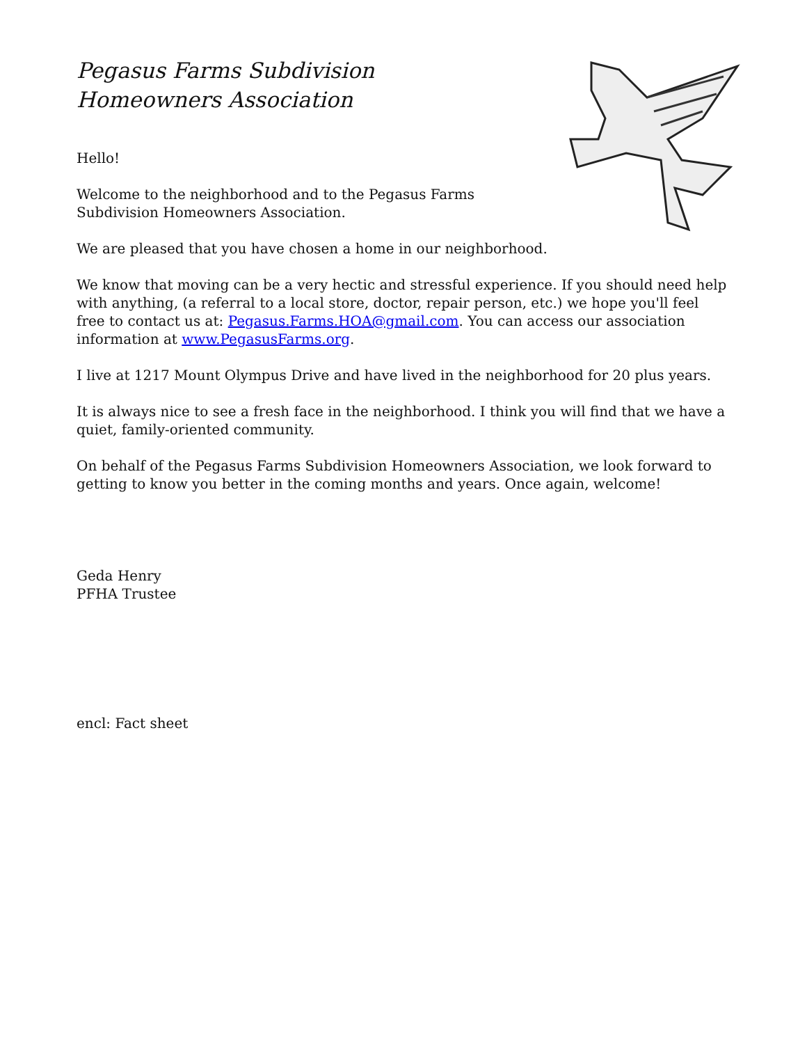Pegasus Farms Subdivision
Homeowners Association
Hello!
Welcome to the neighborhood and to the Pegasus Farms
Subdivision Homeowners Association.
We are pleased that you have chosen a home in our neighborhood.
We know that moving can be a very hectic and stressful experience. If you should need help with anything, (a referral to a local store, doctor, repair person, etc.) we hope you'll feel free to contact us at: Pegasus.Farms.HOA@gmail.com. You can access our association information at www.PegasusFarms.org.
I live at 1217 Mount Olympus Drive and have lived in the neighborhood for 20 plus years.
It is always nice to see a fresh face in the neighborhood. I think you will find that we have a quiet, family-oriented community.
On behalf of the Pegasus Farms Subdivision Homeowners Association, we look forward to getting to know you better in the coming months and years. Once again, welcome!
Geda Henry
PFHA Trustee
encl: Fact sheet